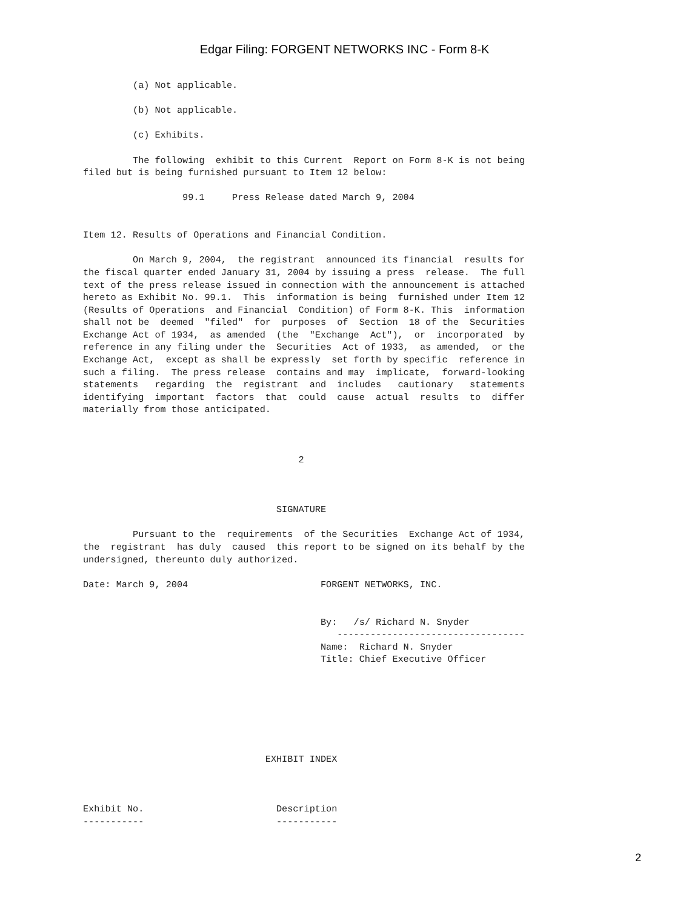Edgar Filing: FORGENT NETWORKS INC - Form 8-K
         (a) Not applicable.

         (b) Not applicable.

         (c) Exhibits.

         The following  exhibit to this Current  Report on Form 8-K is not being
filed but is being furnished pursuant to Item 12 below:

                  99.1     Press Release dated March 9, 2004


Item 12. Results of Operations and Financial Condition.

         On March 9, 2004,  the registrant  announced its financial  results for
the fiscal quarter ended January 31, 2004 by issuing a press  release.  The full
text of the press release issued in connection with the announcement is attached
hereto as Exhibit No. 99.1.  This  information is being  furnished under Item 12
(Results of Operations  and Financial  Condition) of Form 8-K. This  information
shall not be  deemed  "filed"  for  purposes  of  Section  18 of the  Securities
Exchange Act of 1934,  as amended  (the  "Exchange  Act"),  or  incorporated  by
reference in any filing under the  Securities  Act of 1933,  as amended,  or the
Exchange Act,  except as shall be expressly  set forth by specific  reference in
such a filing.  The press release  contains and may  implicate,  forward-looking
statements   regarding  the  registrant  and  includes   cautionary   statements
identifying  important  factors  that  could  cause  actual  results  to  differ
materially from those anticipated.



                                       2



                                   SIGNATURE

         Pursuant to the  requirements  of the Securities  Exchange Act of 1934,
the  registrant  has duly  caused  this report to be signed on its behalf by the
undersigned, thereunto duly authorized.

Date: March 9, 2004                        FORGENT NETWORKS, INC.


                                           By:   /s/ Richard N. Snyder
                                              ----------------------------------
                                           Name:  Richard N. Snyder
                                           Title: Chief Executive Officer







                                 EXHIBIT INDEX



Exhibit No.                        Description
-----------                        -----------
2